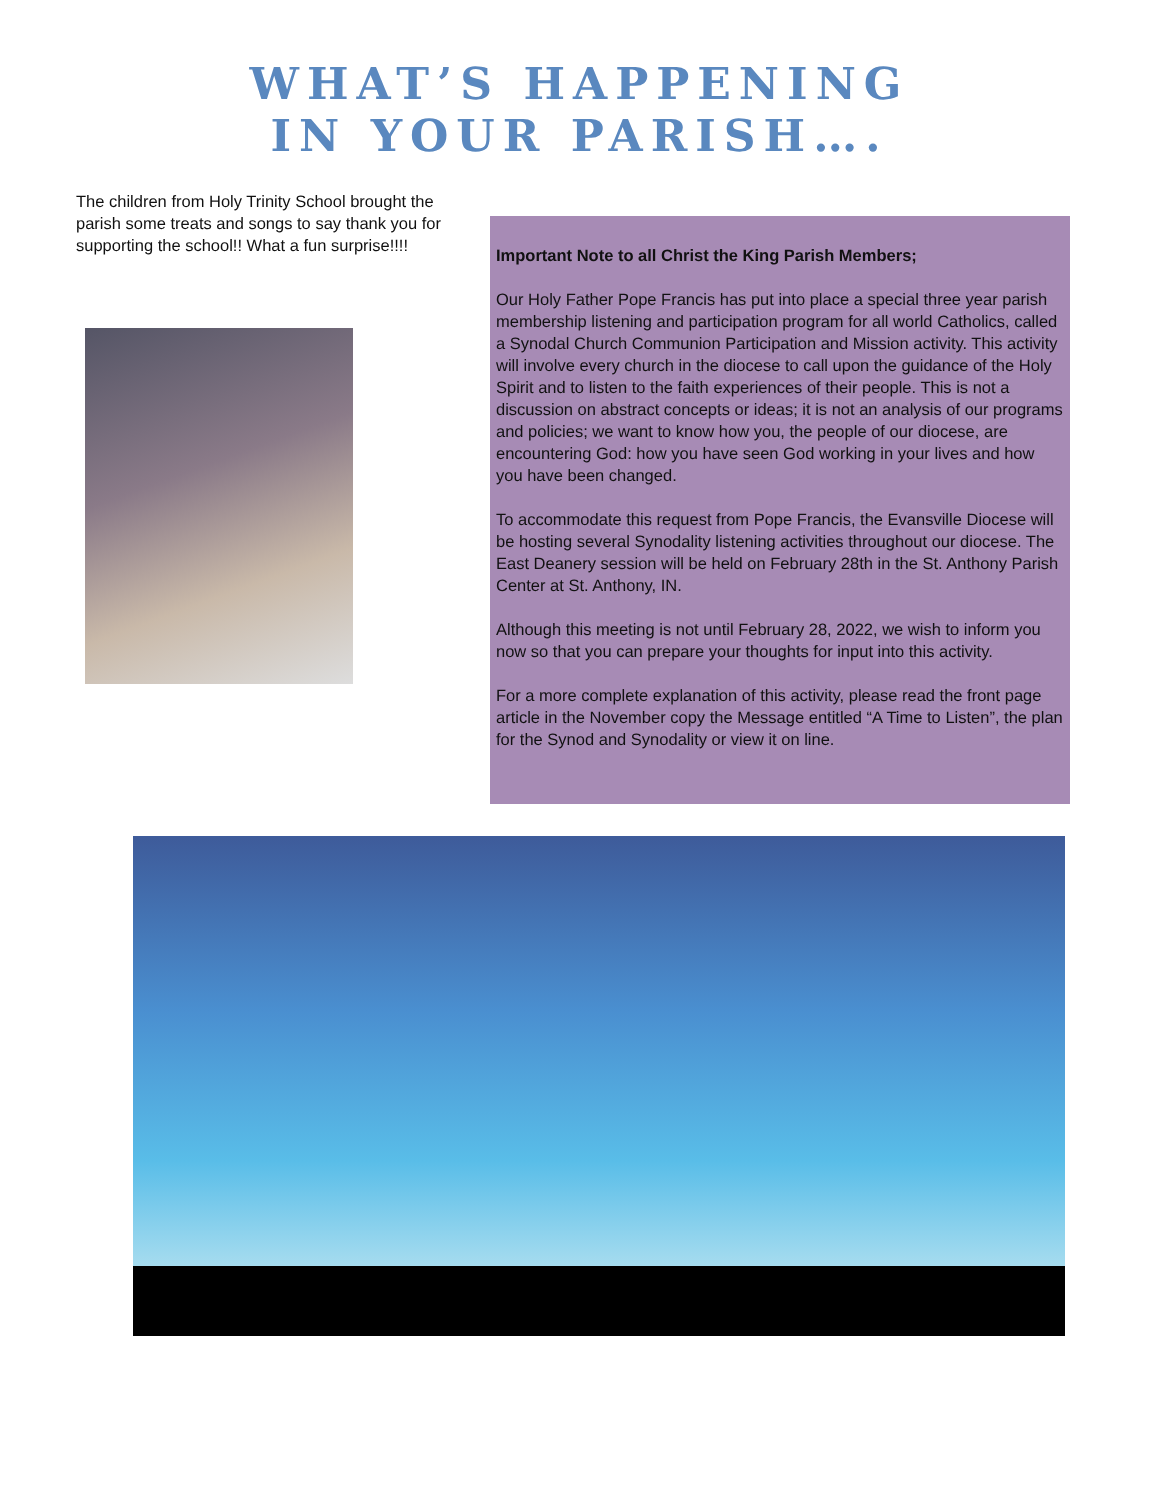WHAT’S HAPPENING
IN YOUR PARISH….
The children from Holy Trinity School brought the parish some treats and songs to say thank you for supporting the school!! What a fun surprise!!!!
Important Note to all Christ the King Parish Members;
Our Holy Father Pope Francis has put into place a special three year parish membership listening and participation program for all world Catholics, called a Synodal Church Communion Participation and Mission activity. This activity will involve every church in the diocese to call upon the guidance of the Holy Spirit and to listen to the faith experiences of their people. This is not a discussion on abstract concepts or ideas; it is not an analysis of our programs and policies; we want to know how you, the people of our diocese, are encountering God: how you have seen God working in your lives and how you have been changed.
To accommodate this request from Pope Francis, the Evansville Diocese will be hosting several Synodality listening activities throughout our diocese. The East Deanery session will be held on February 28th in the St. Anthony Parish Center at St. Anthony, IN.
Although this meeting is not until February 28, 2022, we wish to inform you now so that you can prepare your thoughts for input into this activity.
For a more complete explanation of this activity, please read the front page article in the November copy the Message entitled “A Time to Listen”, the plan for the Synod and Synodality or view it on line.